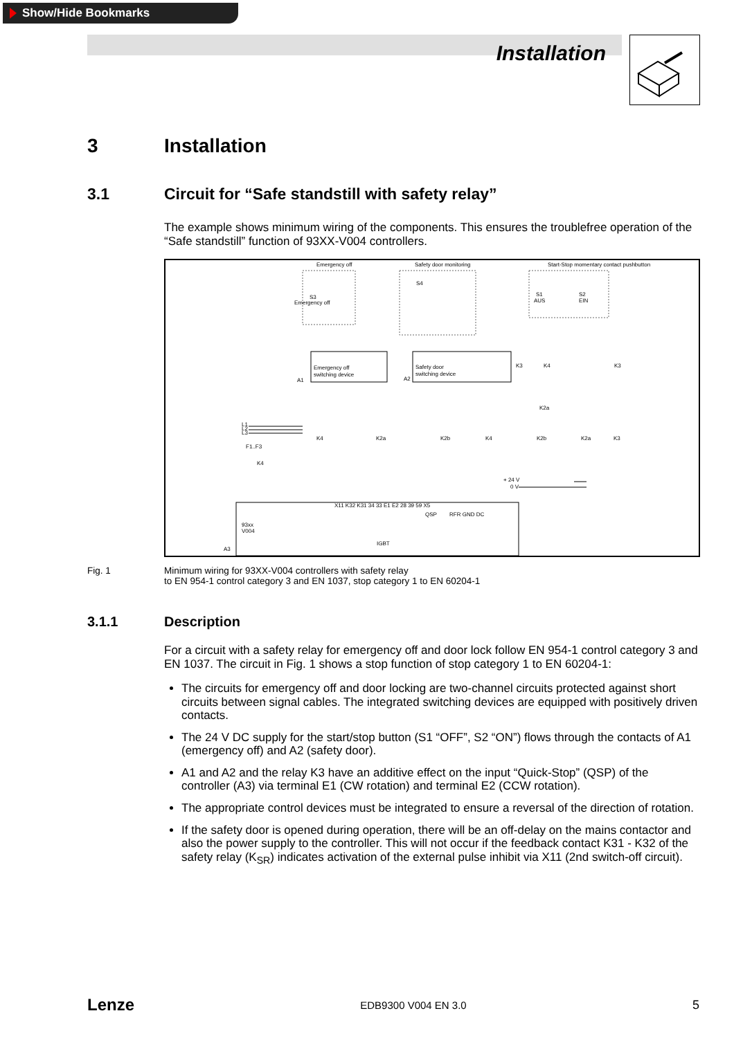Show/Hide Bookmarks
Installation
3 Installation
3.1 Circuit for “Safe standstill with safety relay”
The example shows minimum wiring of the components. This ensures the troublefree operation of the “Safe standstill” function of 93XX-V004 controllers.
Emergency off
Safety door monitoring
Start-Stop momentary contact pushbutton
S3
Emergency off
S4
S1
AUS
S2
EIN
Emergency off
switching device
A1
Safety door
switching device
A2
K3
K4
K3
K2a
L1
L2
L3
F1..F3
K4
K4
K2a
K2b
K4
K2b
K2a
K3
+ 24 V
0 V
93xx
V004
A3
X11 K32 K31 34 33 E1 E2 28 39 59 X5
QSP
RFR GND DC
IGBT
Fig. 1 Minimum wiring for 93XX-V004 controllers with safety relay
to EN 954-1 control category 3 and EN 1037, stop category 1 to EN 60204-1
3.1.1 Description
For a circuit with a safety relay for emergency off and door lock follow EN 954-1 control category 3 and EN 1037. The circuit in Fig. 1 shows a stop function of stop category 1 to EN 60204-1:
The circuits for emergency off and door locking are two-channel circuits protected against short circuits between signal cables. The integrated switching devices are equipped with positively driven contacts.
The 24 V DC supply for the start/stop button (S1 “OFF”, S2 “ON”) flows through the contacts of A1 (emergency off) and A2 (safety door).
A1 and A2 and the relay K3 have an additive effect on the input “Quick-Stop” (QSP) of the controller (A3) via terminal E1 (CW rotation) and terminal E2 (CCW rotation).
The appropriate control devices must be integrated to ensure a reversal of the direction of rotation.
If the safety door is opened during operation, there will be an off-delay on the mains contactor and also the power supply to the controller. This will not occur if the feedback contact K31 - K32 of the safety relay (K<sub>SR</sub>) indicates activation of the external pulse inhibit via X11 (2nd switch-off circuit).
Lenze EDB9300 V004 EN 3.0 5